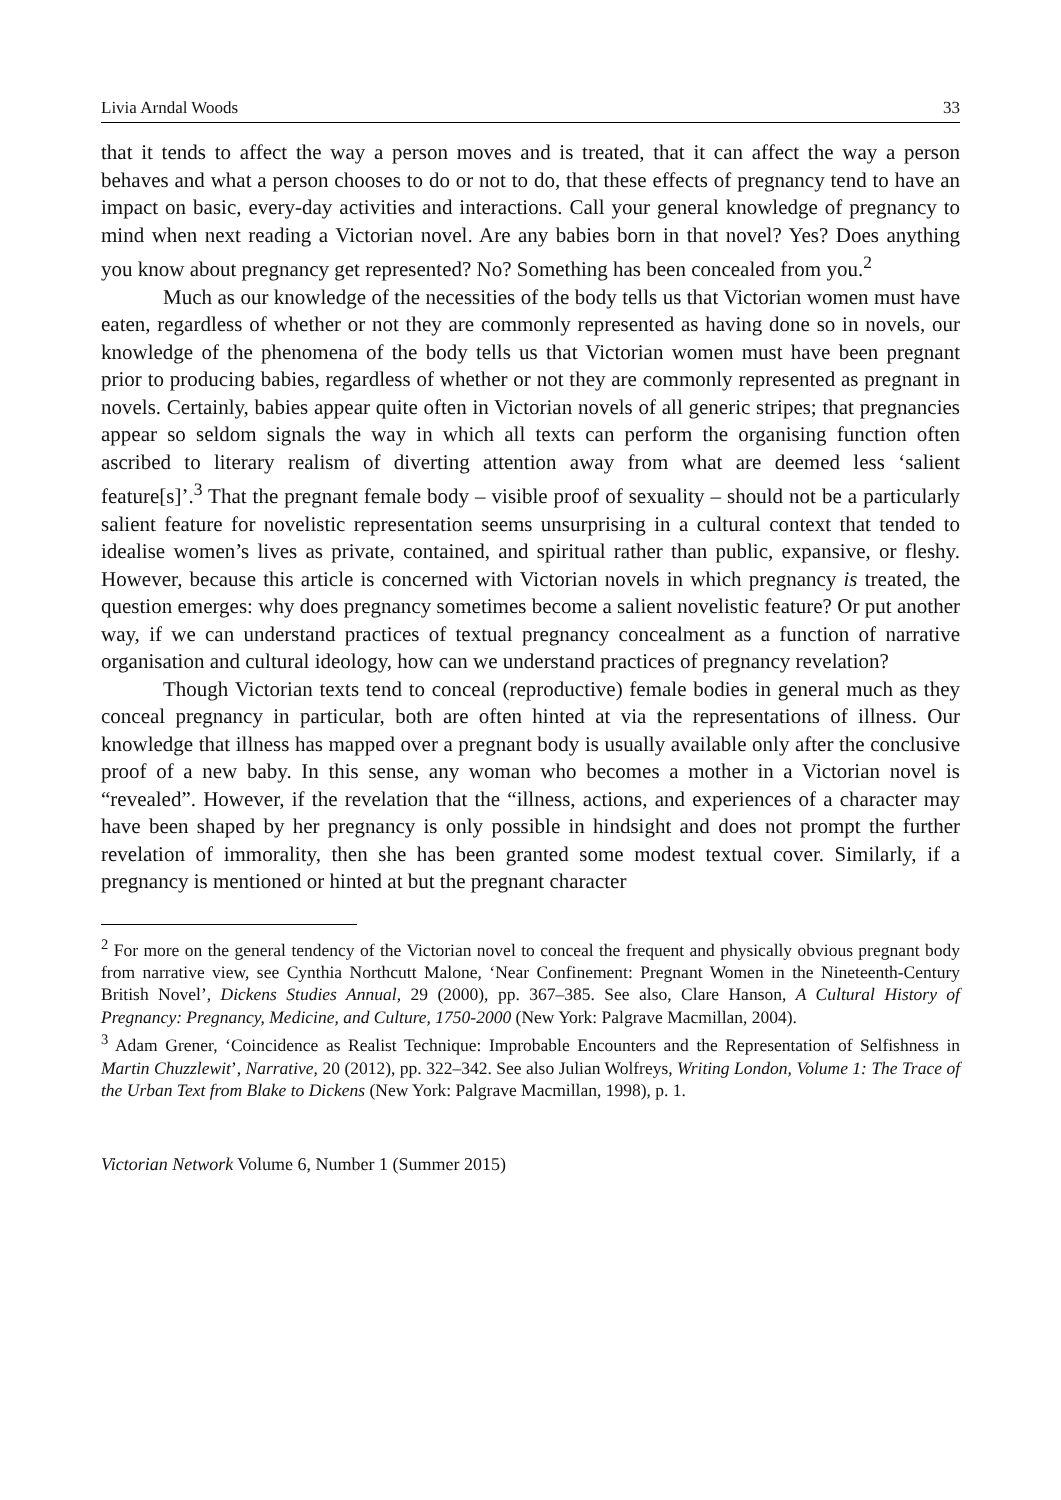Livia Arndal Woods 33
that it tends to affect the way a person moves and is treated, that it can affect the way a person behaves and what a person chooses to do or not to do, that these effects of pregnancy tend to have an impact on basic, every-day activities and interactions. Call your general knowledge of pregnancy to mind when next reading a Victorian novel. Are any babies born in that novel? Yes? Does anything you know about pregnancy get represented? No? Something has been concealed from you.<sup>2</sup>
Much as our knowledge of the necessities of the body tells us that Victorian women must have eaten, regardless of whether or not they are commonly represented as having done so in novels, our knowledge of the phenomena of the body tells us that Victorian women must have been pregnant prior to producing babies, regardless of whether or not they are commonly represented as pregnant in novels. Certainly, babies appear quite often in Victorian novels of all generic stripes; that pregnancies appear so seldom signals the way in which all texts can perform the organising function often ascribed to literary realism of diverting attention away from what are deemed less ‘salient feature[s]’.<sup>3</sup> That the pregnant female body – visible proof of sexuality – should not be a particularly salient feature for novelistic representation seems unsurprising in a cultural context that tended to idealise women’s lives as private, contained, and spiritual rather than public, expansive, or fleshy. However, because this article is concerned with Victorian novels in which pregnancy is treated, the question emerges: why does pregnancy sometimes become a salient novelistic feature? Or put another way, if we can understand practices of textual pregnancy concealment as a function of narrative organisation and cultural ideology, how can we understand practices of pregnancy revelation?
Though Victorian texts tend to conceal (reproductive) female bodies in general much as they conceal pregnancy in particular, both are often hinted at via the representations of illness. Our knowledge that illness has mapped over a pregnant body is usually available only after the conclusive proof of a new baby. In this sense, any woman who becomes a mother in a Victorian novel is “revealed”. However, if the revelation that the “illness, actions, and experiences of a character may have been shaped by her pregnancy is only possible in hindsight and does not prompt the further revelation of immorality, then she has been granted some modest textual cover. Similarly, if a pregnancy is mentioned or hinted at but the pregnant character
<sup>2</sup> For more on the general tendency of the Victorian novel to conceal the frequent and physically obvious pregnant body from narrative view, see Cynthia Northcutt Malone, ‘Near Confinement: Pregnant Women in the Nineteenth-Century British Novel’, Dickens Studies Annual, 29 (2000), pp. 367–385. See also, Clare Hanson, A Cultural History of Pregnancy: Pregnancy, Medicine, and Culture, 1750-2000 (New York: Palgrave Macmillan, 2004).
<sup>3</sup> Adam Grener, ‘Coincidence as Realist Technique: Improbable Encounters and the Representation of Selfishness in Martin Chuzzlewit’, Narrative, 20 (2012), pp. 322–342. See also Julian Wolfreys, Writing London, Volume 1: The Trace of the Urban Text from Blake to Dickens (New York: Palgrave Macmillan, 1998), p. 1.
Victorian Network Volume 6, Number 1 (Summer 2015)